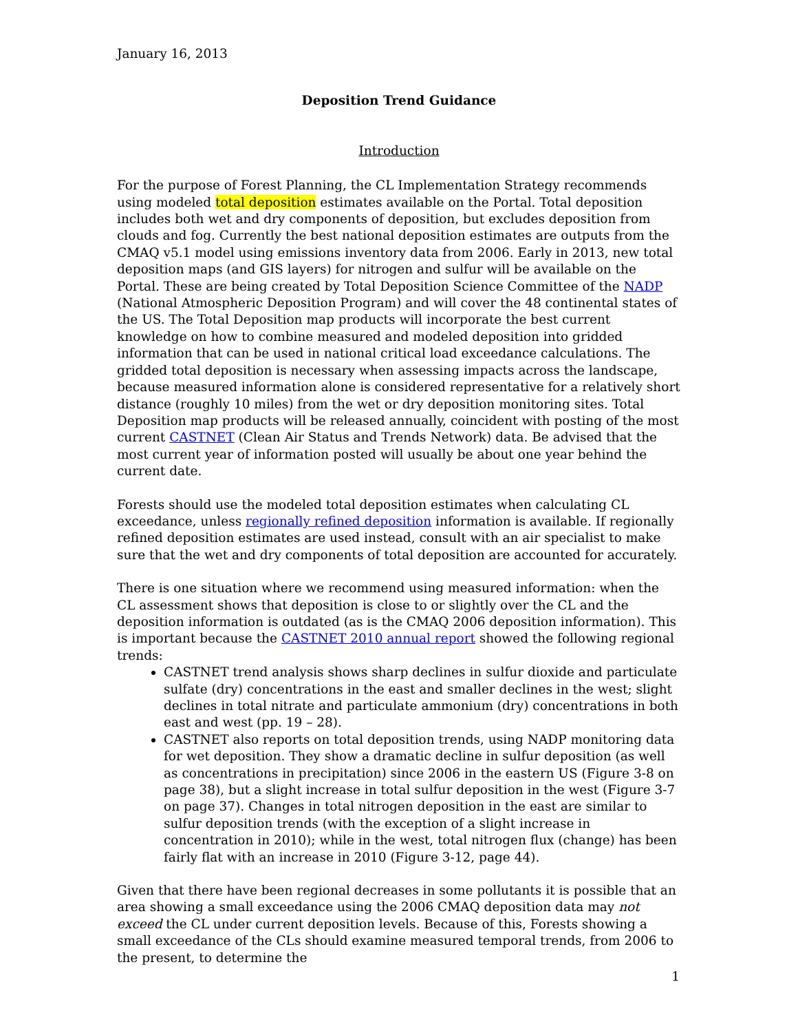January 16, 2013
Deposition Trend Guidance
Introduction
For the purpose of Forest Planning, the CL Implementation Strategy recommends using modeled total deposition estimates available on the Portal. Total deposition includes both wet and dry components of deposition, but excludes deposition from clouds and fog. Currently the best national deposition estimates are outputs from the CMAQ v5.1 model using emissions inventory data from 2006. Early in 2013, new total deposition maps (and GIS layers) for nitrogen and sulfur will be available on the Portal. These are being created by Total Deposition Science Committee of the NADP (National Atmospheric Deposition Program) and will cover the 48 continental states of the US. The Total Deposition map products will incorporate the best current knowledge on how to combine measured and modeled deposition into gridded information that can be used in national critical load exceedance calculations. The gridded total deposition is necessary when assessing impacts across the landscape, because measured information alone is considered representative for a relatively short distance (roughly 10 miles) from the wet or dry deposition monitoring sites. Total Deposition map products will be released annually, coincident with posting of the most current CASTNET (Clean Air Status and Trends Network) data. Be advised that the most current year of information posted will usually be about one year behind the current date.
Forests should use the modeled total deposition estimates when calculating CL exceedance, unless regionally refined deposition information is available. If regionally refined deposition estimates are used instead, consult with an air specialist to make sure that the wet and dry components of total deposition are accounted for accurately.
There is one situation where we recommend using measured information: when the CL assessment shows that deposition is close to or slightly over the CL and the deposition information is outdated (as is the CMAQ 2006 deposition information). This is important because the CASTNET 2010 annual report showed the following regional trends:
CASTNET trend analysis shows sharp declines in sulfur dioxide and particulate sulfate (dry) concentrations in the east and smaller declines in the west; slight declines in total nitrate and particulate ammonium (dry) concentrations in both east and west (pp. 19 – 28).
CASTNET also reports on total deposition trends, using NADP monitoring data for wet deposition. They show a dramatic decline in sulfur deposition (as well as concentrations in precipitation) since 2006 in the eastern US (Figure 3-8 on page 38), but a slight increase in total sulfur deposition in the west (Figure 3-7 on page 37). Changes in total nitrogen deposition in the east are similar to sulfur deposition trends (with the exception of a slight increase in concentration in 2010); while in the west, total nitrogen flux (change) has been fairly flat with an increase in 2010 (Figure 3-12, page 44).
Given that there have been regional decreases in some pollutants it is possible that an area showing a small exceedance using the 2006 CMAQ deposition data may not exceed the CL under current deposition levels. Because of this, Forests showing a small exceedance of the CLs should examine measured temporal trends, from 2006 to the present, to determine the
1